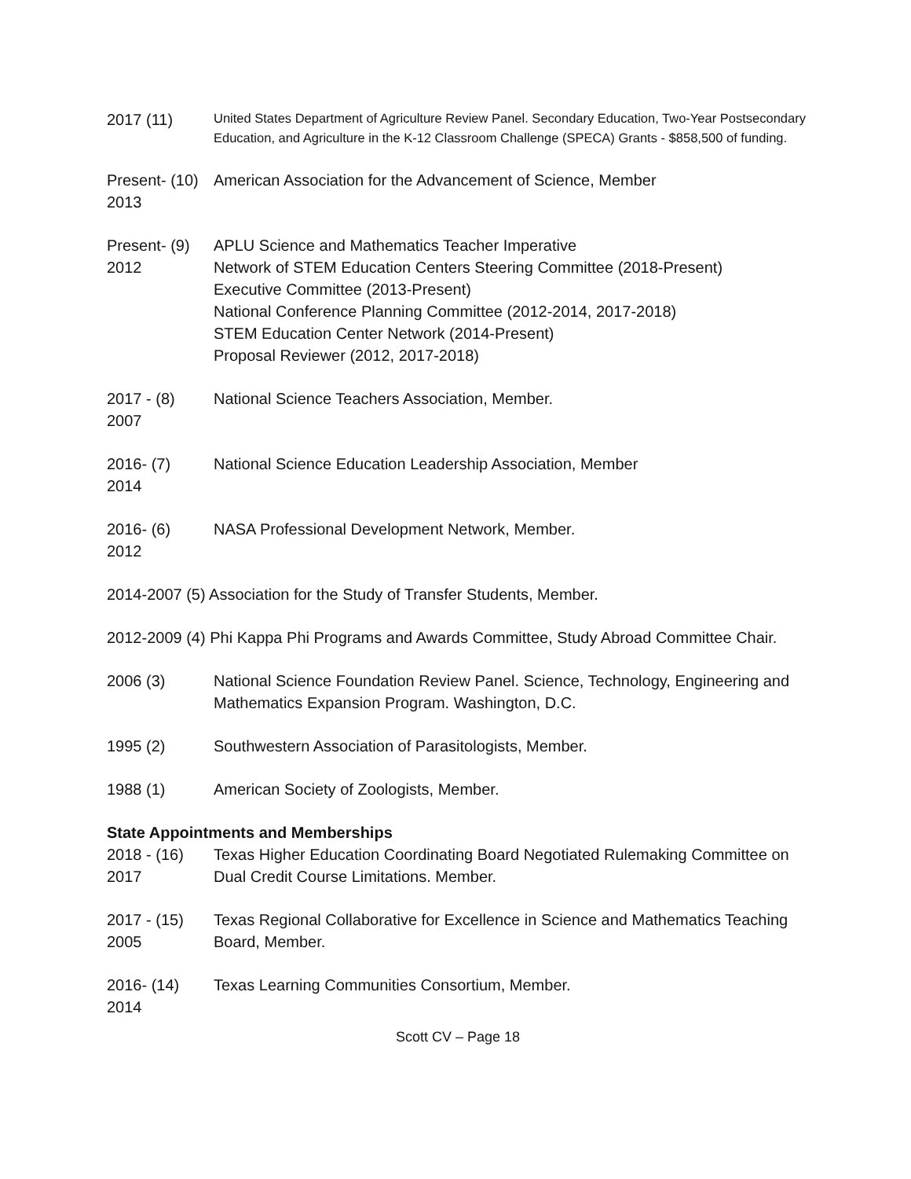2017 (11)
United States Department of Agriculture Review Panel. Secondary Education, Two-Year Postsecondary Education, and Agriculture in the K-12 Classroom Challenge (SPECA) Grants - $858,500 of funding.
Present- (10)
2013
American Association for the Advancement of Science, Member
Present- (9)
2012
APLU Science and Mathematics Teacher Imperative
Network of STEM Education Centers Steering Committee (2018-Present)
Executive Committee (2013-Present)
National Conference Planning Committee (2012-2014, 2017-2018)
STEM Education Center Network (2014-Present)
Proposal Reviewer (2012, 2017-2018)
2017 - (8)
2007
National Science Teachers Association, Member.
2016- (7)
2014
National Science Education Leadership Association, Member
2016- (6)
2012
NASA Professional Development Network, Member.
2014-2007 (5) Association for the Study of Transfer Students, Member.
2012-2009 (4) Phi Kappa Phi Programs and Awards Committee, Study Abroad Committee Chair.
2006 (3) National Science Foundation Review Panel. Science, Technology, Engineering and Mathematics Expansion Program. Washington, D.C.
1995 (2) Southwestern Association of Parasitologists, Member.
1988 (1) American Society of Zoologists, Member.
State Appointments and Memberships
2018 - (16)
2017
Texas Higher Education Coordinating Board Negotiated Rulemaking Committee on Dual Credit Course Limitations. Member.
2017 - (15)
2005
Texas Regional Collaborative for Excellence in Science and Mathematics Teaching Board, Member.
2016- (14)
2014
Texas Learning Communities Consortium, Member.
Scott CV – Page 18